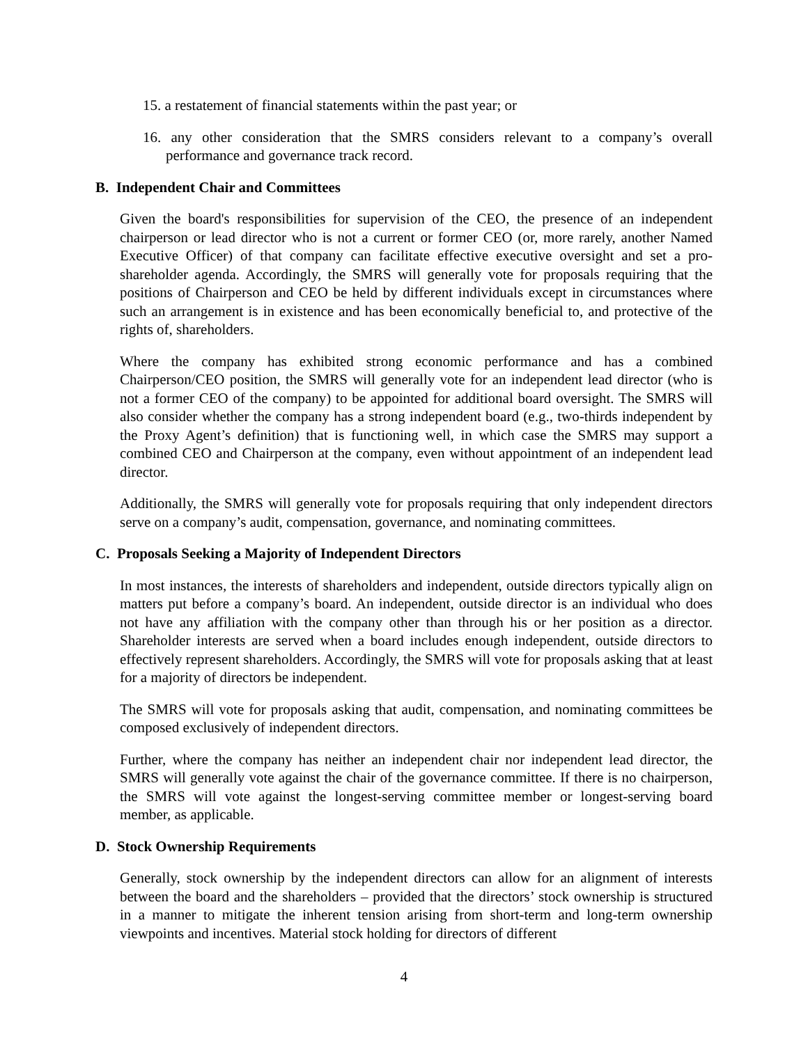15. a restatement of financial statements within the past year; or
16. any other consideration that the SMRS considers relevant to a company’s overall performance and governance track record.
B. Independent Chair and Committees
Given the board's responsibilities for supervision of the CEO, the presence of an independent chairperson or lead director who is not a current or former CEO (or, more rarely, another Named Executive Officer) of that company can facilitate effective executive oversight and set a pro-shareholder agenda. Accordingly, the SMRS will generally vote for proposals requiring that the positions of Chairperson and CEO be held by different individuals except in circumstances where such an arrangement is in existence and has been economically beneficial to, and protective of the rights of, shareholders.
Where the company has exhibited strong economic performance and has a combined Chairperson/CEO position, the SMRS will generally vote for an independent lead director (who is not a former CEO of the company) to be appointed for additional board oversight. The SMRS will also consider whether the company has a strong independent board (e.g., two-thirds independent by the Proxy Agent’s definition) that is functioning well, in which case the SMRS may support a combined CEO and Chairperson at the company, even without appointment of an independent lead director.
Additionally, the SMRS will generally vote for proposals requiring that only independent directors serve on a company’s audit, compensation, governance, and nominating committees.
C. Proposals Seeking a Majority of Independent Directors
In most instances, the interests of shareholders and independent, outside directors typically align on matters put before a company’s board. An independent, outside director is an individual who does not have any affiliation with the company other than through his or her position as a director. Shareholder interests are served when a board includes enough independent, outside directors to effectively represent shareholders. Accordingly, the SMRS will vote for proposals asking that at least for a majority of directors be independent.
The SMRS will vote for proposals asking that audit, compensation, and nominating committees be composed exclusively of independent directors.
Further, where the company has neither an independent chair nor independent lead director, the SMRS will generally vote against the chair of the governance committee. If there is no chairperson, the SMRS will vote against the longest-serving committee member or longest-serving board member, as applicable.
D. Stock Ownership Requirements
Generally, stock ownership by the independent directors can allow for an alignment of interests between the board and the shareholders – provided that the directors’ stock ownership is structured in a manner to mitigate the inherent tension arising from short-term and long-term ownership viewpoints and incentives. Material stock holding for directors of different
4